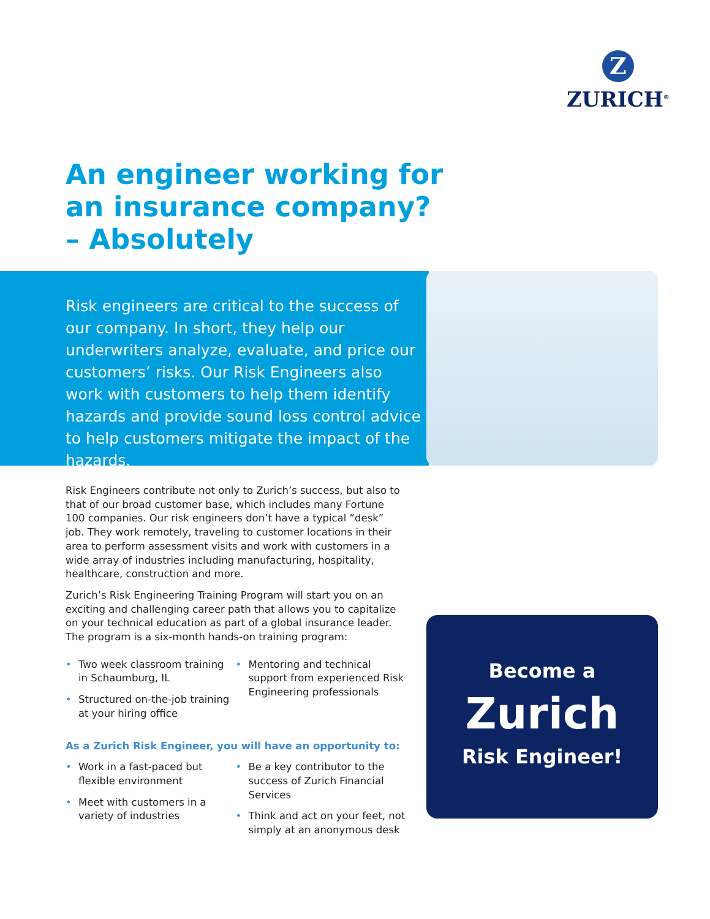Z
ZURICH<sup>®</sup>
An engineer working for
an insurance company?
– Absolutely
Risk engineers are critical to the success of our company. In short, they help our underwriters analyze, evaluate, and price our customers’ risks. Our Risk Engineers also work with customers to help them identify hazards and provide sound loss control advice to help customers mitigate the impact of the hazards.
Risk Engineers contribute not only to Zurich’s success, but also to that of our broad customer base, which includes many Fortune 100 companies. Our risk engineers don’t have a typical “desk” job. They work remotely, traveling to customer locations in their area to perform assessment visits and work with customers in a wide array of industries including manufacturing, hospitality, healthcare, construction and more.
Zurich’s Risk Engineering Training Program will start you on an exciting and challenging career path that allows you to capitalize on your technical education as part of a global insurance leader. The program is a six-month hands-on training program:
• Two week classroom training in Schaumburg, IL
• Structured on-the-job training at your hiring office
• Mentoring and technical support from experienced Risk Engineering professionals
As a Zurich Risk Engineer, you will have an opportunity to:
• Work in a fast-paced but flexible environment
• Meet with customers in a variety of industries
• Be a key contributor to the success of Zurich Financial Services
• Think and act on your feet, not simply at an anonymous desk
Become a
Zurich
Risk Engineer!